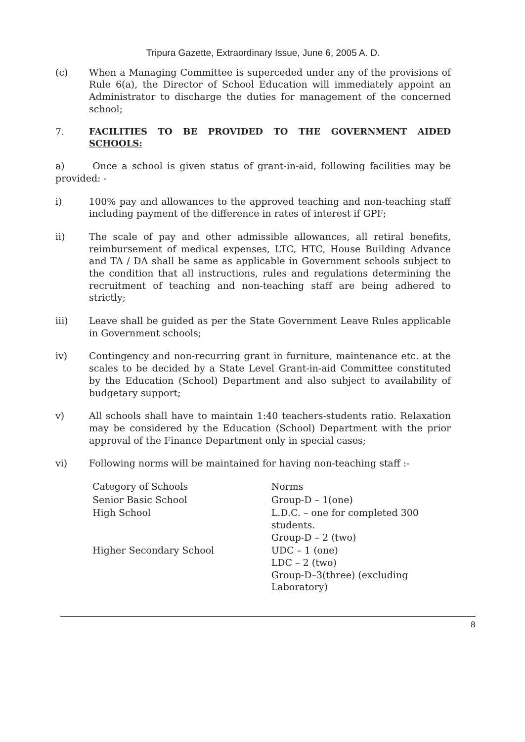Tripura Gazette, Extraordinary Issue, June 6, 2005 A. D.
(c) When a Managing Committee is superceded under any of the provisions of Rule 6(a), the Director of School Education will immediately appoint an Administrator to discharge the duties for management of the concerned school;
7. FACILITIES TO BE PROVIDED TO THE GOVERNMENT AIDED SCHOOLS:
a) Once a school is given status of grant-in-aid, following facilities may be provided: -
i) 100% pay and allowances to the approved teaching and non-teaching staff including payment of the difference in rates of interest if GPF;
ii) The scale of pay and other admissible allowances, all retiral benefits, reimbursement of medical expenses, LTC, HTC, House Building Advance and TA / DA shall be same as applicable in Government schools subject to the condition that all instructions, rules and regulations determining the recruitment of teaching and non-teaching staff are being adhered to strictly;
iii) Leave shall be guided as per the State Government Leave Rules applicable in Government schools;
iv) Contingency and non-recurring grant in furniture, maintenance etc. at the scales to be decided by a State Level Grant-in-aid Committee constituted by the Education (School) Department and also subject to availability of budgetary support;
v) All schools shall have to maintain 1:40 teachers-students ratio. Relaxation may be considered by the Education (School) Department with the prior approval of the Finance Department only in special cases;
vi) Following norms will be maintained for having non-teaching staff :-
| Category of Schools | Norms |
| --- | --- |
| Senior Basic School | Group-D – 1(one) |
| High School | L.D.C. – one for completed 300 students. Group-D – 2 (two) |
| Higher Secondary School | UDC – 1 (one) LDC – 2 (two) Group-D–3(three) (excluding Laboratory) |
8